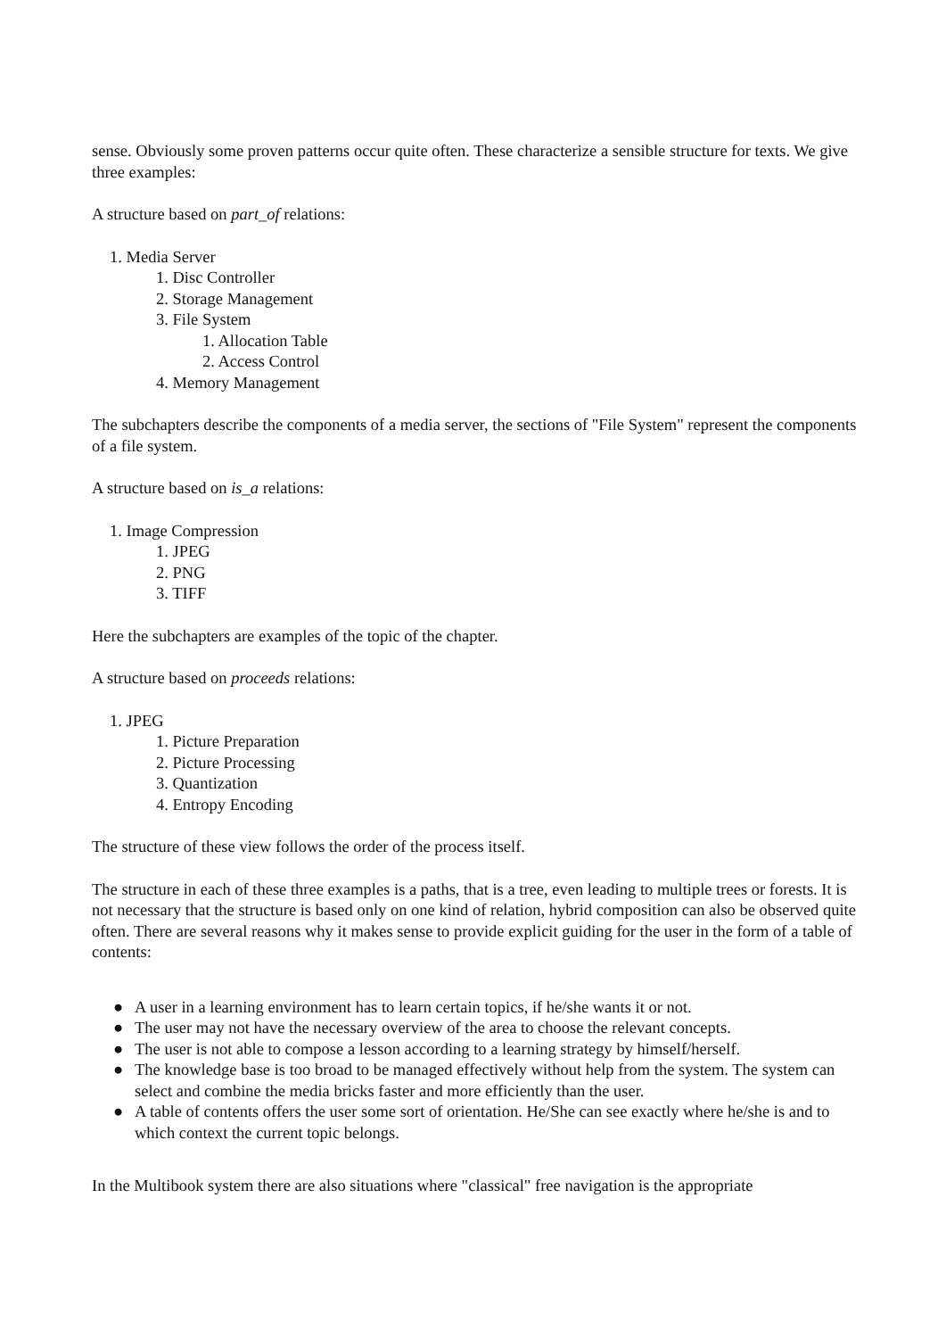sense. Obviously some proven patterns occur quite often. These characterize a sensible structure for texts. We give three examples:
A structure based on part_of relations:
1. Media Server
1. Disc Controller
2. Storage Management
3. File System
1. Allocation Table
2. Access Control
4. Memory Management
The subchapters describe the components of a media server, the sections of "File System" represent the components of a file system.
A structure based on is_a relations:
1. Image Compression
1. JPEG
2. PNG
3. TIFF
Here the subchapters are examples of the topic of the chapter.
A structure based on proceeds relations:
1. JPEG
1. Picture Preparation
2. Picture Processing
3. Quantization
4. Entropy Encoding
The structure of these view follows the order of the process itself.
The structure in each of these three examples is a paths, that is a tree, even leading to multiple trees or forests. It is not necessary that the structure is based only on one kind of relation, hybrid composition can also be observed quite often. There are several reasons why it makes sense to provide explicit guiding for the user in the form of a table of contents:
● A user in a learning environment has to learn certain topics, if he/she wants it or not.
● The user may not have the necessary overview of the area to choose the relevant concepts.
● The user is not able to compose a lesson according to a learning strategy by himself/herself.
● The knowledge base is too broad to be managed effectively without help from the system. The system can select and combine the media bricks faster and more efficiently than the user.
● A table of contents offers the user some sort of orientation. He/She can see exactly where he/she is and to which context the current topic belongs.
In the Multibook system there are also situations where "classical" free navigation is the appropriate